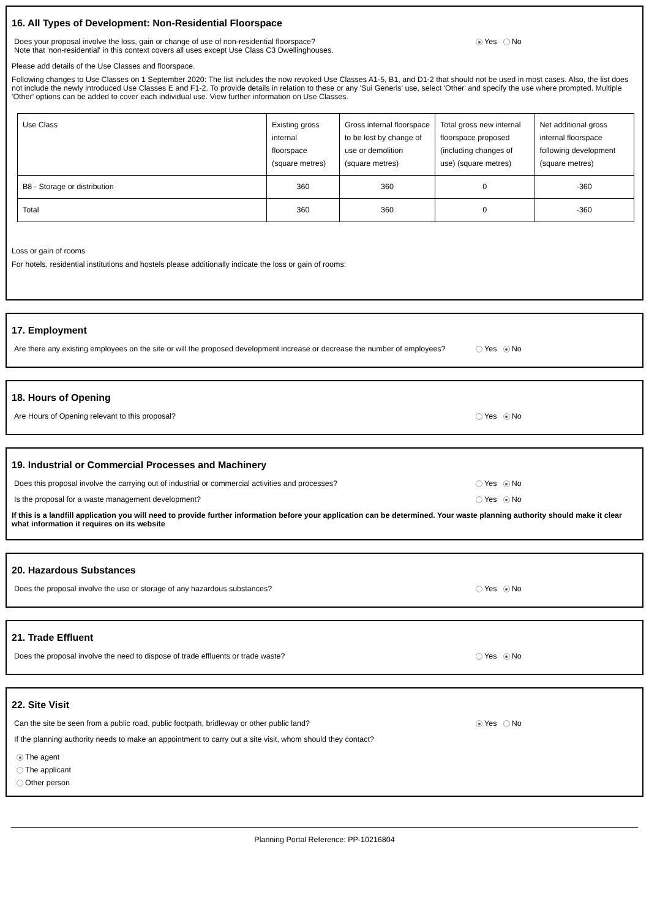16. All Types of Development: Non-Residential Floorspace
Does your proposal involve the loss, gain or change of use of non-residential floorspace?
Note that 'non-residential' in this context covers all uses except Use Class C3 Dwellinghouses.
Yes No
Please add details of the Use Classes and floorspace.
Following changes to Use Classes on 1 September 2020: The list includes the now revoked Use Classes A1-5, B1, and D1-2 that should not be used in most cases. Also, the list does not include the newly introduced Use Classes E and F1-2. To provide details in relation to these or any 'Sui Generis' use, select 'Other' and specify the use where prompted. Multiple 'Other' options can be added to cover each individual use. View further information on Use Classes.
| Use Class | Existing gross internal floorspace (square metres) | Gross internal floorspace to be lost by change of use or demolition (square metres) | Total gross new internal floorspace proposed (including changes of use) (square metres) | Net additional gross internal floorspace following development (square metres) |
| --- | --- | --- | --- | --- |
| B8 - Storage or distribution | 360 | 360 | 0 | -360 |
| Total | 360 | 360 | 0 | -360 |
Loss or gain of rooms
For hotels, residential institutions and hostels please additionally indicate the loss or gain of rooms:
17. Employment
Are there any existing employees on the site or will the proposed development increase or decrease the number of employees?
Yes No
18. Hours of Opening
Are Hours of Opening relevant to this proposal? Yes No
19. Industrial or Commercial Processes and Machinery
Does this proposal involve the carrying out of industrial or commercial activities and processes? Yes No
Is the proposal for a waste management development? Yes No
If this is a landfill application you will need to provide further information before your application can be determined. Your waste planning authority should make it clear what information it requires on its website
20. Hazardous Substances
Does the proposal involve the use or storage of any hazardous substances? Yes No
21. Trade Effluent
Does the proposal involve the need to dispose of trade effluents or trade waste? Yes No
22. Site Visit
Can the site be seen from a public road, public footpath, bridleway or other public land? Yes No
If the planning authority needs to make an appointment to carry out a site visit, whom should they contact?
The agent
The applicant
Other person
Planning Portal Reference: PP-10216804